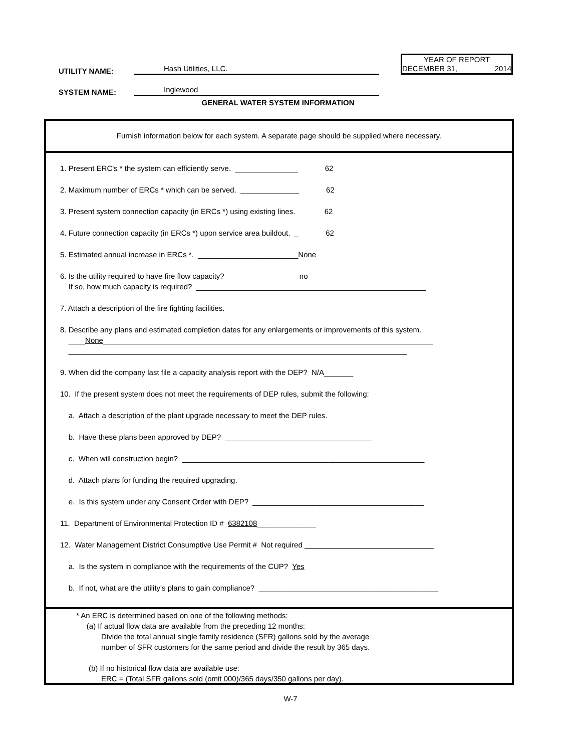UTILITY NAME:
Hash Utilities, LLC.
SYSTEM NAME:
Inglewood
YEAR OF REPORT
DECEMBER 31, 2014
GENERAL WATER SYSTEM INFORMATION
Furnish information below for each system. A separate page should be supplied where necessary.
1. Present ERC's * the system can efficiently serve. _______________ 62
2. Maximum number of ERCs * which can be served. ______________ 62
3. Present system connection capacity (in ERCs *) using existing lines. 62
4. Future connection capacity (in ERCs *) upon service area buildout. _ 62
5. Estimated annual increase in ERCs *. ________________________None
6. Is the utility required to have fire flow capacity? _________________no If so, how much capacity is required? _______________________________________________________
7. Attach a description of the fire fighting facilities.
8. Describe any plans and estimated completion dates for any enlargements or improvements of this system. ____None_______________________________________________________________________________ _________________________________________________________________________________
9. When did the company last file a capacity analysis report with the DEP? N/A_______
10. If the present system does not meet the requirements of DEP rules, submit the following:
a. Attach a description of the plant upgrade necessary to meet the DEP rules.
b. Have these plans been approved by DEP? ___________________________________
c. When will construction begin? __________________________________________________________
d. Attach plans for funding the required upgrading.
e. Is this system under any Consent Order with DEP? _________________________________________
11. Department of Environmental Protection ID # 6382108______________
12. Water Management District Consumptive Use Permit # Not required _______________________________
a. Is the system in compliance with the requirements of the CUP? Yes
b. If not, what are the utility's plans to gain compliance? ___________________________________________
* An ERC is determined based on one of the following methods:
(a) If actual flow data are available from the preceding 12 months:
Divide the total annual single family residence (SFR) gallons sold by the average
number of SFR customers for the same period and divide the result by 365 days.
(b) If no historical flow data are available use:
ERC = (Total SFR gallons sold (omit 000)/365 days/350 gallons per day).
W-7